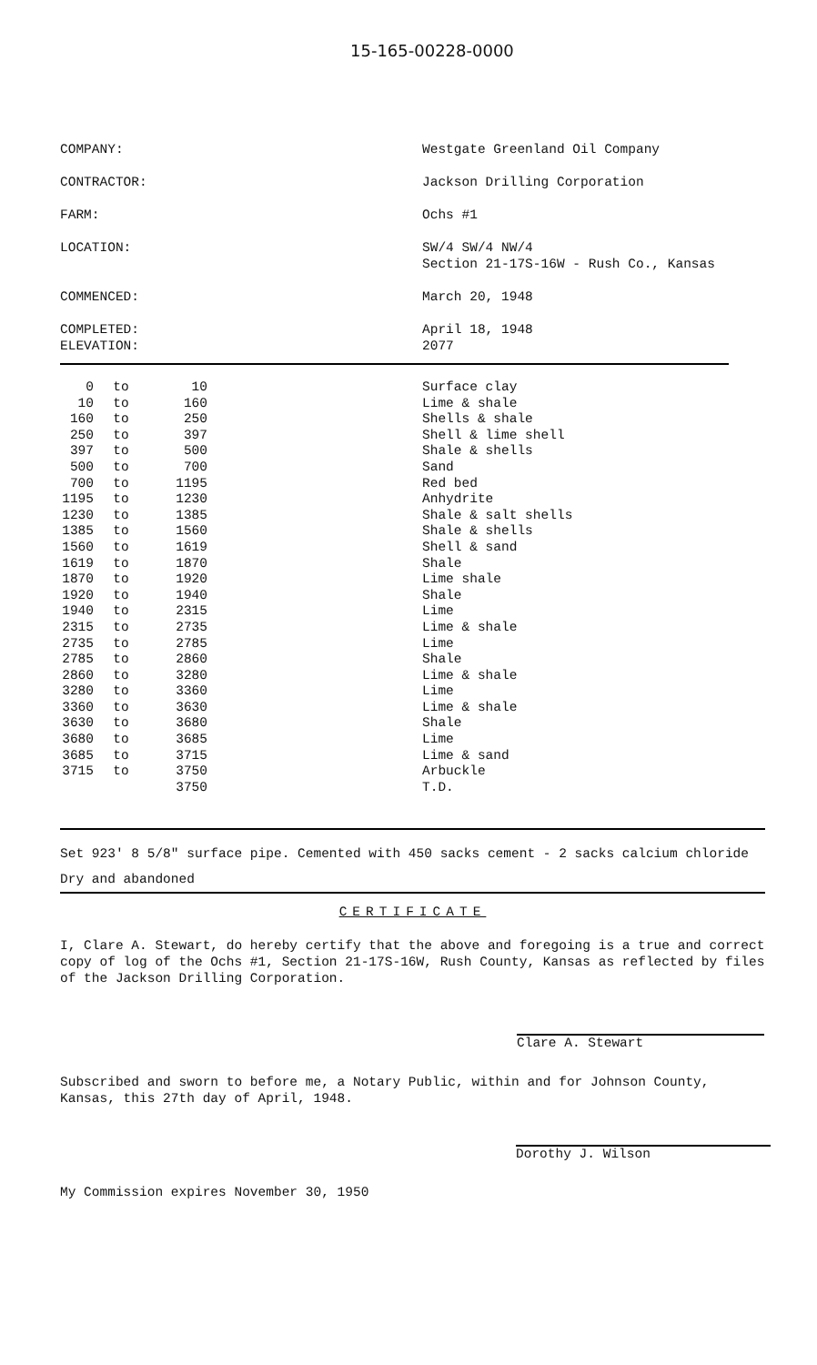15-165-00228-0000
COMPANY: Westgate Greenland Oil Company
CONTRACTOR: Jackson Drilling Corporation
FARM: Ochs #1
LOCATION: SW/4 SW/4 NW/4
Section 21-17S-16W - Rush Co., Kansas
COMMENCED: March 20, 1948
COMPLETED: April 18, 1948
ELEVATION: 2077
| 0 | to | 10 | | Surface clay |
| 10 | to | 160 | | Lime & shale |
| 160 | to | 250 | | Shells & shale |
| 250 | to | 397 | | Shell & lime shell |
| 397 | to | 500 | | Shale & shells |
| 500 | to | 700 | | Sand |
| 700 | to | 1195 | | Red bed |
| 1195 | to | 1230 | | Anhydrite |
| 1230 | to | 1385 | | Shale & salt shells |
| 1385 | to | 1560 | | Shale & shells |
| 1560 | to | 1619 | | Shell & sand |
| 1619 | to | 1870 | | Shale |
| 1870 | to | 1920 | | Lime shale |
| 1920 | to | 1940 | | Shale |
| 1940 | to | 2315 | | Lime |
| 2315 | to | 2735 | | Lime & shale |
| 2735 | to | 2785 | | Lime |
| 2785 | to | 2860 | | Shale |
| 2860 | to | 3280 | | Lime & shale |
| 3280 | to | 3360 | | Lime |
| 3360 | to | 3630 | | Lime & shale |
| 3630 | to | 3680 | | Shale |
| 3680 | to | 3685 | | Lime |
| 3685 | to | 3715 | | Lime & sand |
| 3715 | to | 3750 | | Arbuckle |
| | | 3750 | | T.D. |
Set 923' 8 5/8" surface pipe. Cemented with 450 sacks cement - 2 sacks calcium chloride
Dry and abandoned
CERTIFICATE
I, Clare A. Stewart, do hereby certify that the above and foregoing is a true and correct copy of log of the Ochs #1, Section 21-17S-16W, Rush County, Kansas as reflected by files of the Jackson Drilling Corporation.
Clare A. Stewart
Subscribed and sworn to before me, a Notary Public, within and for Johnson County, Kansas, this 27th day of April, 1948.
Dorothy J. Wilson
My Commission expires November 30, 1950